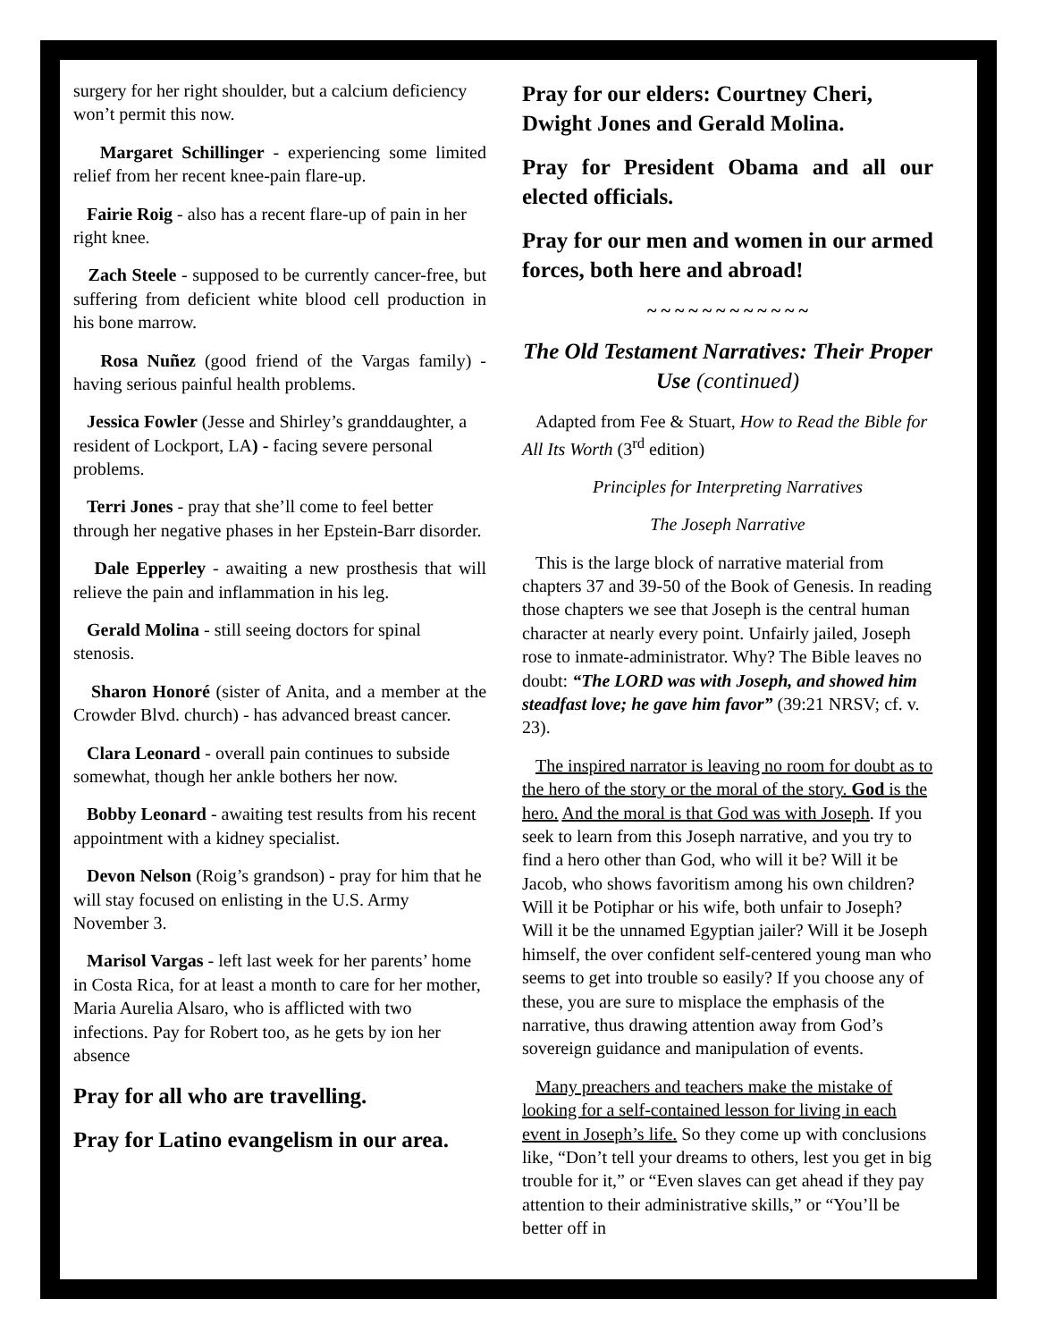surgery for her right shoulder, but a calcium deficiency won’t permit this now.
Margaret Schillinger - experiencing some limited relief from her recent knee-pain flare-up.
Fairie Roig - also has a recent flare-up of pain in her right knee.
Zach Steele - supposed to be currently cancer-free, but suffering from deficient white blood cell production in his bone marrow.
Rosa Nuñez (good friend of the Vargas family) - having serious painful health problems.
Jessica Fowler (Jesse and Shirley’s granddaughter, a resident of Lockport, LA) - facing severe personal problems.
Terri Jones - pray that she’ll come to feel better through her negative phases in her Epstein-Barr disorder.
Dale Epperley - awaiting a new prosthesis that will relieve the pain and inflammation in his leg.
Gerald Molina - still seeing doctors for spinal stenosis.
Sharon Honoré (sister of Anita, and a member at the Crowder Blvd. church) - has advanced breast cancer.
Clara Leonard - overall pain continues to subside somewhat, though her ankle bothers her now.
Bobby Leonard - awaiting test results from his recent appointment with a kidney specialist.
Devon Nelson (Roig’s grandson) - pray for him that he will stay focused on enlisting in the U.S. Army November 3.
Marisol Vargas - left last week for her parents’ home in Costa Rica, for at least a month to care for her mother, Maria Aurelia Alsaro, who is afflicted with two infections. Pay for Robert too, as he gets by ion her absence
Pray for all who are travelling.
Pray for Latino evangelism in our area.
Pray for our elders: Courtney Cheri, Dwight Jones and Gerald Molina.
Pray for President Obama and all our elected officials.
Pray for our men and women in our armed forces, both here and abroad!
~ ~ ~ ~ ~ ~ ~ ~ ~ ~ ~ ~
The Old Testament Narratives: Their Proper Use (continued)
Adapted from Fee & Stuart, How to Read the Bible for All Its Worth (3<sup>rd</sup> edition)
Principles for Interpreting Narratives
The Joseph Narrative
This is the large block of narrative material from chapters 37 and 39-50 of the Book of Genesis. In reading those chapters we see that Joseph is the central human character at nearly every point. Unfairly jailed, Joseph rose to inmate-administrator. Why? The Bible leaves no doubt: “The LORD was with Joseph, and showed him steadfast love; he gave him favor” (39:21 NRSV; cf. v. 23).
The inspired narrator is leaving no room for doubt as to the hero of the story or the moral of the story. God is the hero. And the moral is that God was with Joseph. If you seek to learn from this Joseph narrative, and you try to find a hero other than God, who will it be? Will it be Jacob, who shows favoritism among his own children? Will it be Potiphar or his wife, both unfair to Joseph? Will it be the unnamed Egyptian jailer? Will it be Joseph himself, the over confident self-centered young man who seems to get into trouble so easily? If you choose any of these, you are sure to misplace the emphasis of the narrative, thus drawing attention away from God’s sovereign guidance and manipulation of events.
Many preachers and teachers make the mistake of looking for a self-contained lesson for living in each event in Joseph’s life. So they come up with conclusions like, “Don’t tell your dreams to others, lest you get in big trouble for it,” or “Even slaves can get ahead if they pay attention to their administrative skills,” or “You’ll be better off in